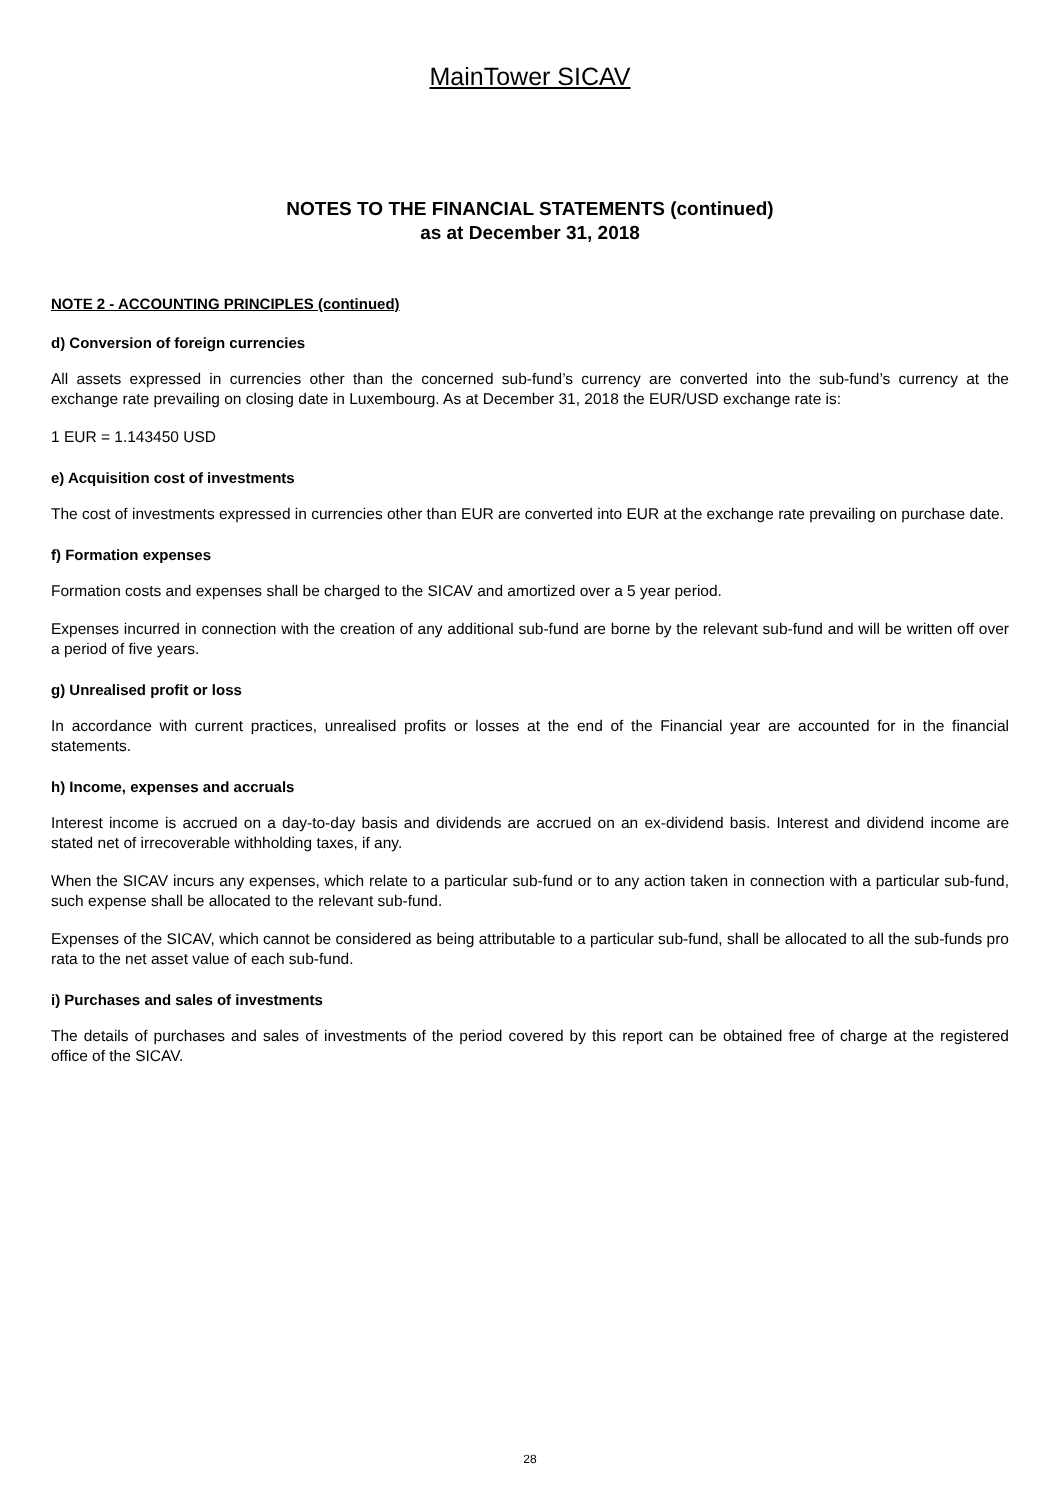MainTower SICAV
NOTES TO THE FINANCIAL STATEMENTS (continued)
as at December 31, 2018
NOTE 2 - ACCOUNTING PRINCIPLES (continued)
d) Conversion of foreign currencies
All assets expressed in currencies other than the concerned sub-fund’s currency are converted into the sub-fund’s currency at the exchange rate prevailing on closing date in Luxembourg. As at December 31, 2018 the EUR/USD exchange rate is:
1 EUR = 1.143450 USD
e) Acquisition cost of investments
The cost of investments expressed in currencies other than EUR are converted into EUR at the exchange rate prevailing on purchase date.
f) Formation expenses
Formation costs and expenses shall be charged to the SICAV and amortized over a 5 year period.
Expenses incurred in connection with the creation of any additional sub-fund are borne by the relevant sub-fund and will be written off over a period of five years.
g) Unrealised profit or loss
In accordance with current practices, unrealised profits or losses at the end of the Financial year are accounted for in the financial statements.
h) Income, expenses and accruals
Interest income is accrued on a day-to-day basis and dividends are accrued on an ex-dividend basis. Interest and dividend income are stated net of irrecoverable withholding taxes, if any.
When the SICAV incurs any expenses, which relate to a particular sub-fund or to any action taken in connection with a particular sub-fund, such expense shall be allocated to the relevant sub-fund.
Expenses of the SICAV, which cannot be considered as being attributable to a particular sub-fund, shall be allocated to all the sub-funds pro rata to the net asset value of each sub-fund.
i) Purchases and sales of investments
The details of purchases and sales of investments of the period covered by this report can be obtained free of charge at the registered office of the SICAV.
28